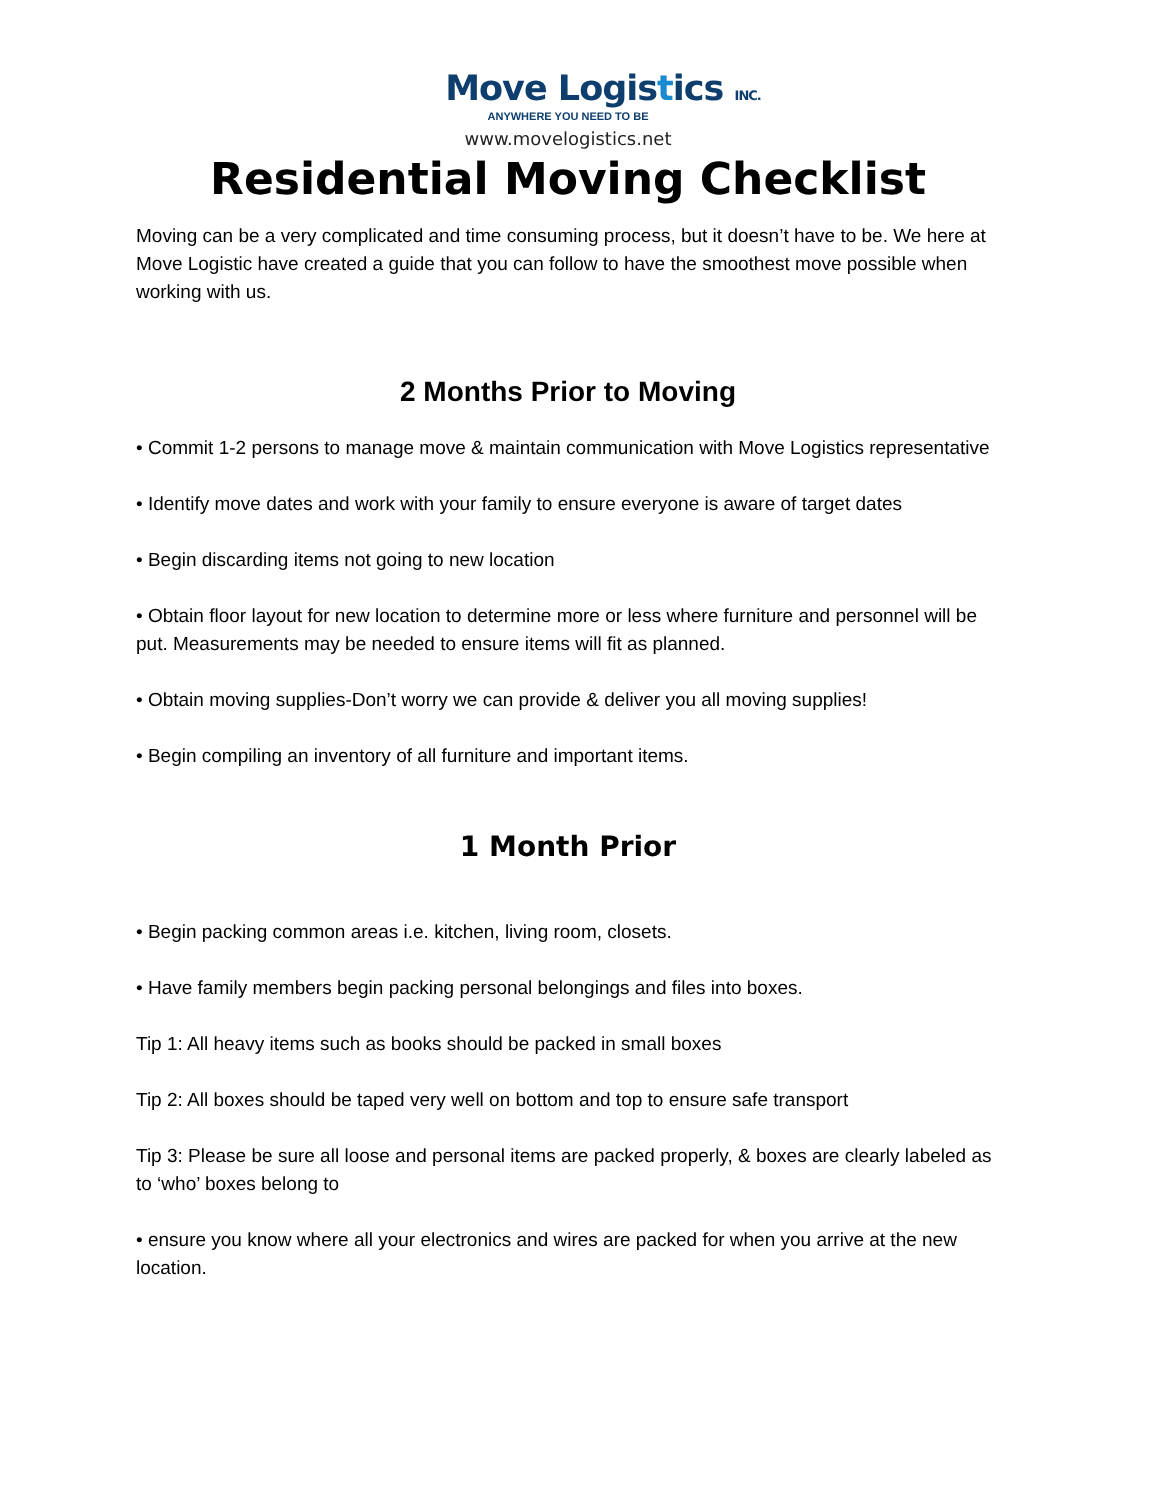Move Logistics INC.
ANYWHERE YOU NEED TO BE
www.movelogistics.net
Residential Moving Checklist
Moving can be a very complicated and time consuming process, but it doesn’t have to be. We here at Move Logistic have created a guide that you can follow to have the smoothest move possible when working with us.
2 Months Prior to Moving
• Commit 1-2 persons to manage move & maintain communication with Move Logistics representative
• Identify move dates and work with your family to ensure everyone is aware of target dates
• Begin discarding items not going to new location
• Obtain floor layout for new location to determine more or less where furniture and personnel will be put. Measurements may be needed to ensure items will fit as planned.
• Obtain moving supplies-Don’t worry we can provide & deliver you all moving supplies!
• Begin compiling an inventory of all furniture and important items.
1 Month Prior
• Begin packing common areas i.e. kitchen, living room, closets.
• Have family members begin packing personal belongings and files into boxes.
Tip 1: All heavy items such as books should be packed in small boxes
Tip 2: All boxes should be taped very well on bottom and top to ensure safe transport
Tip 3: Please be sure all loose and personal items are packed properly, & boxes are clearly labeled as to ‘who’ boxes belong to
• ensure you know where all your electronics and wires are packed for when you arrive at the new location.